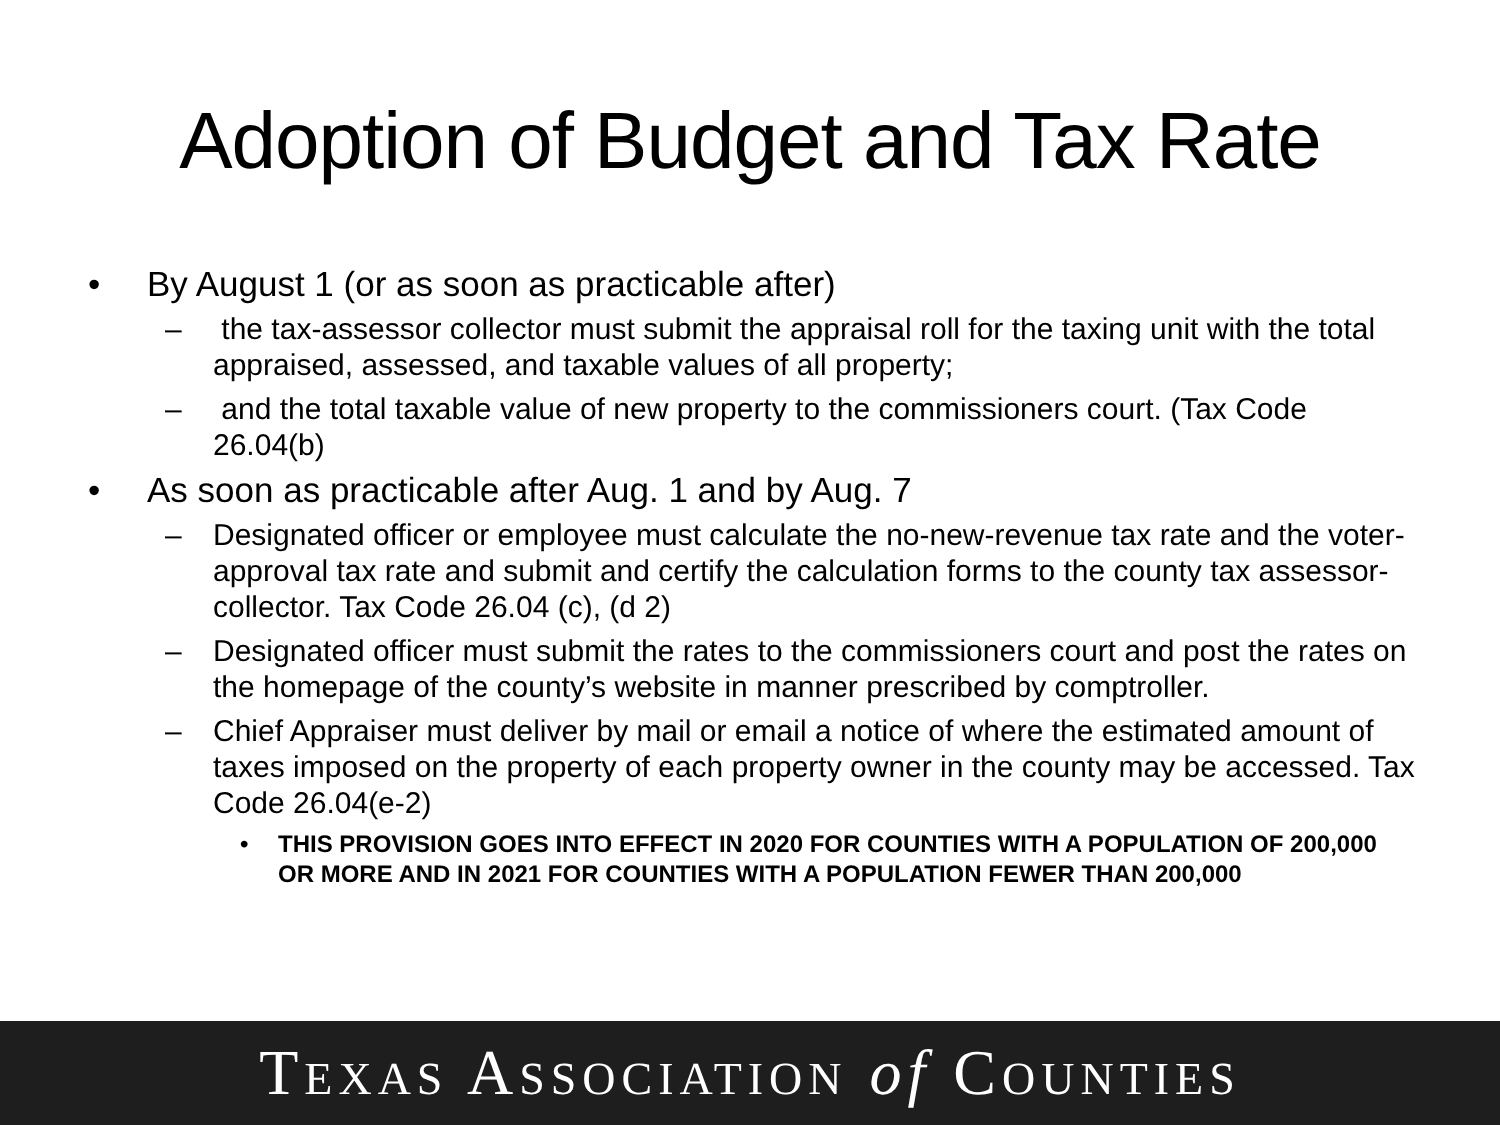Adoption of Budget and Tax Rate
• By August 1 (or as soon as practicable after)
– the tax-assessor collector must submit the appraisal roll for the taxing unit with the total appraised, assessed, and taxable values of all property;
– and the total taxable value of new property to the commissioners court. (Tax Code 26.04(b)
• As soon as practicable after Aug. 1 and by Aug. 7
– Designated officer or employee must calculate the no-new-revenue tax rate and the voter-approval tax rate and submit and certify the calculation forms to the county tax assessor-collector. Tax Code 26.04 (c), (d 2)
– Designated officer must submit the rates to the commissioners court and post the rates on the homepage of the county’s website in manner prescribed by comptroller.
– Chief Appraiser must deliver by mail or email a notice of where the estimated amount of taxes imposed on the property of each property owner in the county may be accessed. Tax Code 26.04(e-2)
• THIS PROVISION GOES INTO EFFECT IN 2020 FOR COUNTIES WITH A POPULATION OF 200,000 OR MORE AND IN 2021 FOR COUNTIES WITH A POPULATION FEWER THAN 200,000
TEXAS ASSOCIATION of COUNTIES